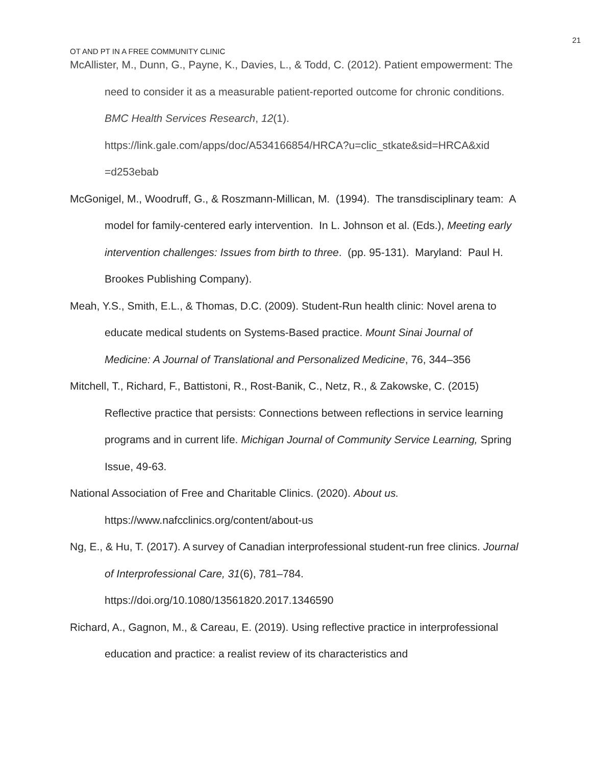21
OT AND PT IN A FREE COMMUNITY CLINIC
McAllister, M., Dunn, G., Payne, K., Davies, L., & Todd, C. (2012). Patient empowerment: The need to consider it as a measurable patient-reported outcome for chronic conditions. BMC Health Services Research, 12(1). https://link.gale.com/apps/doc/A534166854/HRCA?u=clic_stkate&sid=HRCA&xid =d253ebab
McGonigel, M., Woodruff, G., & Roszmann-Millican, M. (1994). The transdisciplinary team: A model for family-centered early intervention. In L. Johnson et al. (Eds.), Meeting early intervention challenges: Issues from birth to three. (pp. 95-131). Maryland: Paul H. Brookes Publishing Company).
Meah, Y.S., Smith, E.L., & Thomas, D.C. (2009). Student-Run health clinic: Novel arena to educate medical students on Systems-Based practice. Mount Sinai Journal of Medicine: A Journal of Translational and Personalized Medicine, 76, 344–356
Mitchell, T., Richard, F., Battistoni, R., Rost-Banik, C., Netz, R., & Zakowske, C. (2015) Reflective practice that persists: Connections between reflections in service learning programs and in current life. Michigan Journal of Community Service Learning, Spring Issue, 49-63.
National Association of Free and Charitable Clinics. (2020). About us. https://www.nafcclinics.org/content/about-us
Ng, E., & Hu, T. (2017). A survey of Canadian interprofessional student-run free clinics. Journal of Interprofessional Care, 31(6), 781–784. https://doi.org/10.1080/13561820.2017.1346590
Richard, A., Gagnon, M., & Careau, E. (2019). Using reflective practice in interprofessional education and practice: a realist review of its characteristics and